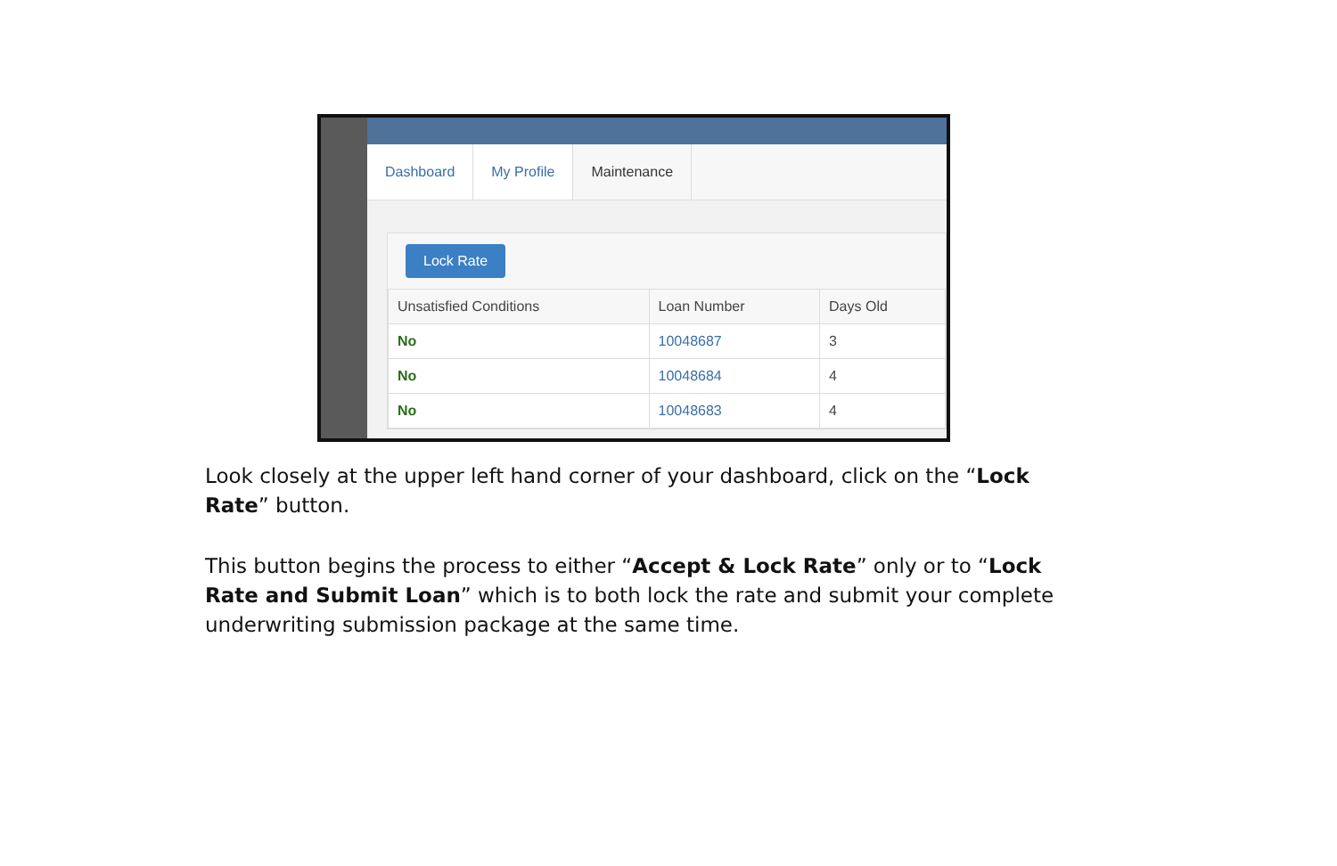Dashboard My Profile Maintenance
Lock Rate
| Unsatisfied Conditions | Loan Number | Days Old |
| --- | --- | --- |
| No | 10048687 | 3 |
| No | 10048684 | 4 |
| No | 10048683 | 4 |
Look closely at the upper left hand corner of your dashboard, click on the “Lock Rate” button.
This button begins the process to either “Accept & Lock Rate” only or to “Lock Rate and Submit Loan” which is to both lock the rate and submit your complete underwriting submission package at the same time.